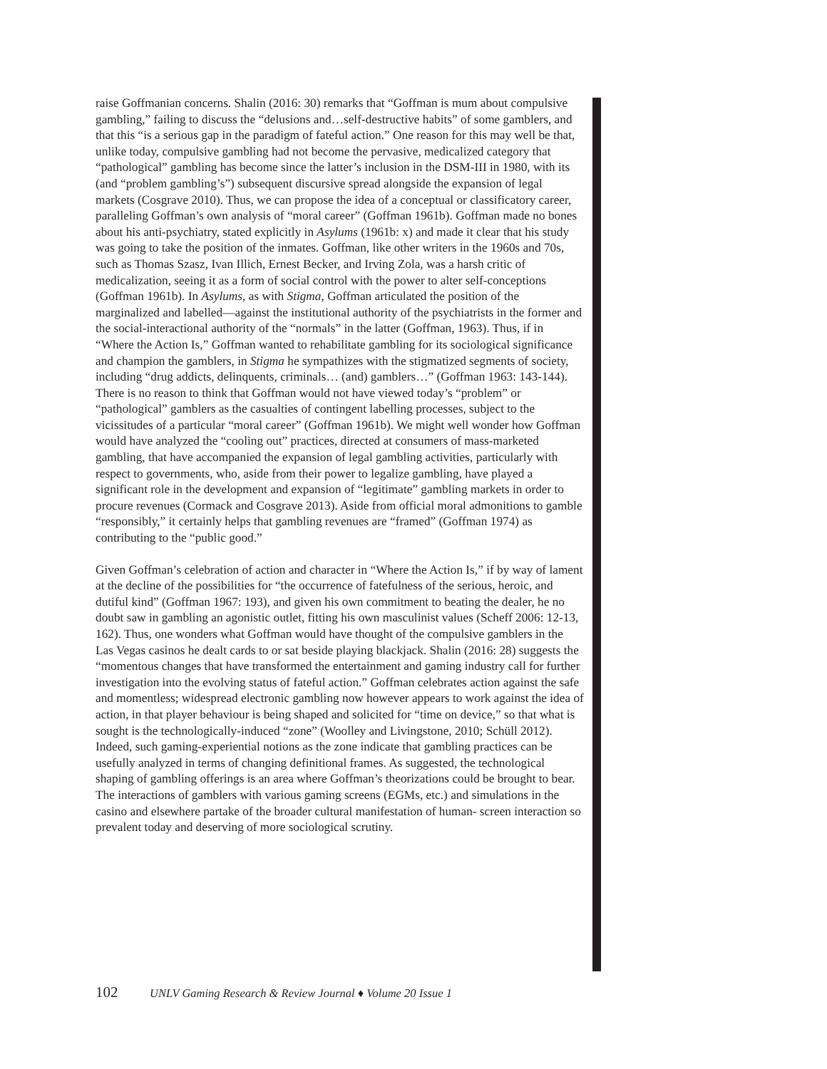raise Goffmanian concerns. Shalin (2016: 30) remarks that “Goffman is mum about compulsive gambling,” failing to discuss the “delusions and…self-destructive habits” of some gamblers, and that this “is a serious gap in the paradigm of fateful action.” One reason for this may well be that, unlike today, compulsive gambling had not become the pervasive, medicalized category that “pathological” gambling has become since the latter’s inclusion in the DSM-III in 1980, with its (and “problem gambling’s”) subsequent discursive spread alongside the expansion of legal markets (Cosgrave 2010). Thus, we can propose the idea of a conceptual or classificatory career, paralleling Goffman’s own analysis of “moral career” (Goffman 1961b). Goffman made no bones about his anti-psychiatry, stated explicitly in Asylums (1961b: x) and made it clear that his study was going to take the position of the inmates. Goffman, like other writers in the 1960s and 70s, such as Thomas Szasz, Ivan Illich, Ernest Becker, and Irving Zola, was a harsh critic of medicalization, seeing it as a form of social control with the power to alter self-conceptions (Goffman 1961b). In Asylums, as with Stigma, Goffman articulated the position of the marginalized and labelled—against the institutional authority of the psychiatrists in the former and the social-interactional authority of the “normals” in the latter (Goffman, 1963). Thus, if in “Where the Action Is,” Goffman wanted to rehabilitate gambling for its sociological significance and champion the gamblers, in Stigma he sympathizes with the stigmatized segments of society, including “drug addicts, delinquents, criminals… (and) gamblers…” (Goffman 1963: 143-144). There is no reason to think that Goffman would not have viewed today’s “problem” or “pathological” gamblers as the casualties of contingent labelling processes, subject to the vicissitudes of a particular “moral career” (Goffman 1961b). We might well wonder how Goffman would have analyzed the “cooling out” practices, directed at consumers of mass-marketed gambling, that have accompanied the expansion of legal gambling activities, particularly with respect to governments, who, aside from their power to legalize gambling, have played a significant role in the development and expansion of “legitimate” gambling markets in order to procure revenues (Cormack and Cosgrave 2013). Aside from official moral admonitions to gamble “responsibly,” it certainly helps that gambling revenues are “framed” (Goffman 1974) as contributing to the “public good.”
Given Goffman’s celebration of action and character in “Where the Action Is,” if by way of lament at the decline of the possibilities for “the occurrence of fatefulness of the serious, heroic, and dutiful kind” (Goffman 1967: 193), and given his own commitment to beating the dealer, he no doubt saw in gambling an agonistic outlet, fitting his own masculinist values (Scheff 2006: 12-13, 162). Thus, one wonders what Goffman would have thought of the compulsive gamblers in the Las Vegas casinos he dealt cards to or sat beside playing blackjack. Shalin (2016: 28) suggests the “momentous changes that have transformed the entertainment and gaming industry call for further investigation into the evolving status of fateful action.” Goffman celebrates action against the safe and momentless; widespread electronic gambling now however appears to work against the idea of action, in that player behaviour is being shaped and solicited for “time on device,” so that what is sought is the technologically-induced “zone” (Woolley and Livingstone, 2010; Schüll 2012). Indeed, such gaming-experiential notions as the zone indicate that gambling practices can be usefully analyzed in terms of changing definitional frames. As suggested, the technological shaping of gambling offerings is an area where Goffman’s theorizations could be brought to bear. The interactions of gamblers with various gaming screens (EGMs, etc.) and simulations in the casino and elsewhere partake of the broader cultural manifestation of human- screen interaction so prevalent today and deserving of more sociological scrutiny.
102 UNLV Gaming Research & Review Journal ♦ Volume 20 Issue 1